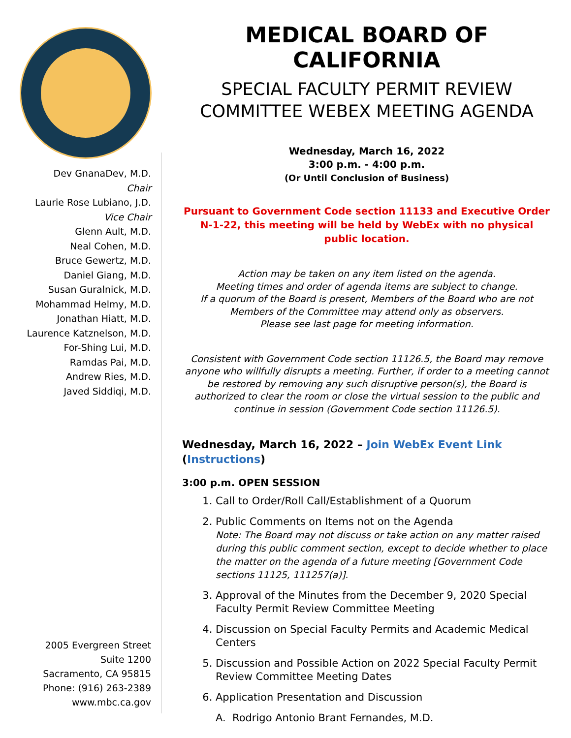Dev GnanaDev, M.D.
Chair
Laurie Rose Lubiano, J.D.
Vice Chair
Glenn Ault, M.D.
Neal Cohen, M.D.
Bruce Gewertz, M.D.
Daniel Giang, M.D.
Susan Guralnick, M.D.
Mohammad Helmy, M.D.
Jonathan Hiatt, M.D.
Laurence Katznelson, M.D.
For-Shing Lui, M.D.
Ramdas Pai, M.D.
Andrew Ries, M.D.
Javed Siddiqi, M.D.
2005 Evergreen Street
Suite 1200
Sacramento, CA 95815
Phone: (916) 263-2389
www.mbc.ca.gov
MEDICAL BOARD OF CALIFORNIA
SPECIAL FACULTY PERMIT REVIEW COMMITTEE WEBEX MEETING AGENDA
Wednesday, March 16, 2022
3:00 p.m. - 4:00 p.m.
(Or Until Conclusion of Business)
Pursuant to Government Code section 11133 and Executive Order N-1-22, this meeting will be held by WebEx with no physical public location.
Action may be taken on any item listed on the agenda.
Meeting times and order of agenda items are subject to change.
If a quorum of the Board is present, Members of the Board who are not Members of the Committee may attend only as observers.
Please see last page for meeting information.
Consistent with Government Code section 11126.5, the Board may remove anyone who willfully disrupts a meeting. Further, if order to a meeting cannot be restored by removing any such disruptive person(s), the Board is authorized to clear the room or close the virtual session to the public and continue in session (Government Code section 11126.5).
Wednesday, March 16, 2022 – Join WebEx Event Link
(Instructions)
3:00 p.m. OPEN SESSION
1. Call to Order/Roll Call/Establishment of a Quorum
2. Public Comments on Items not on the Agenda
Note: The Board may not discuss or take action on any matter raised during this public comment section, except to decide whether to place the matter on the agenda of a future meeting [Government Code sections 11125, 111257(a)].
3. Approval of the Minutes from the December 9, 2020 Special Faculty Permit Review Committee Meeting
4. Discussion on Special Faculty Permits and Academic Medical Centers
5. Discussion and Possible Action on 2022 Special Faculty Permit Review Committee Meeting Dates
6. Application Presentation and Discussion
A. Rodrigo Antonio Brant Fernandes, M.D.